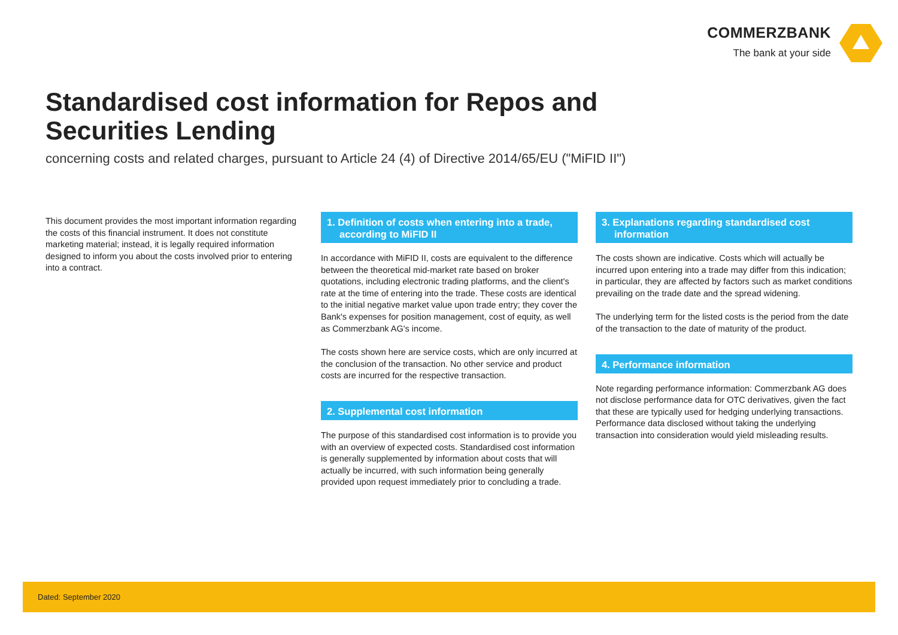COMMERZBANK
The bank at your side
Standardised cost information for Repos and Securities Lending
concerning costs and related charges, pursuant to Article 24 (4) of Directive 2014/65/EU ("MiFID II")
This document provides the most important information regarding the costs of this financial instrument. It does not constitute marketing material; instead, it is legally required information designed to inform you about the costs involved prior to entering into a contract.
1. Definition of costs when entering into a trade, according to MiFID II
In accordance with MiFID II, costs are equivalent to the difference between the theoretical mid-market rate based on broker quotations, including electronic trading platforms, and the client's rate at the time of entering into the trade. These costs are identical to the initial negative market value upon trade entry; they cover the Bank's expenses for position management, cost of equity, as well as Commerzbank AG's income.
The costs shown here are service costs, which are only incurred at the conclusion of the transaction. No other service and product costs are incurred for the respective transaction.
2. Supplemental cost information
The purpose of this standardised cost information is to provide you with an overview of expected costs. Standardised cost information is generally supplemented by information about costs that will actually be incurred, with such information being generally provided upon request immediately prior to concluding a trade.
3. Explanations regarding standardised cost information
The costs shown are indicative. Costs which will actually be incurred upon entering into a trade may differ from this indication; in particular, they are affected by factors such as market conditions prevailing on the trade date and the spread widening.
The underlying term for the listed costs is the period from the date of the transaction to the date of maturity of the product.
4. Performance information
Note regarding performance information: Commerzbank AG does not disclose performance data for OTC derivatives, given the fact that these are typically used for hedging underlying transactions. Performance data disclosed without taking the underlying transaction into consideration would yield misleading results.
Dated: September 2020